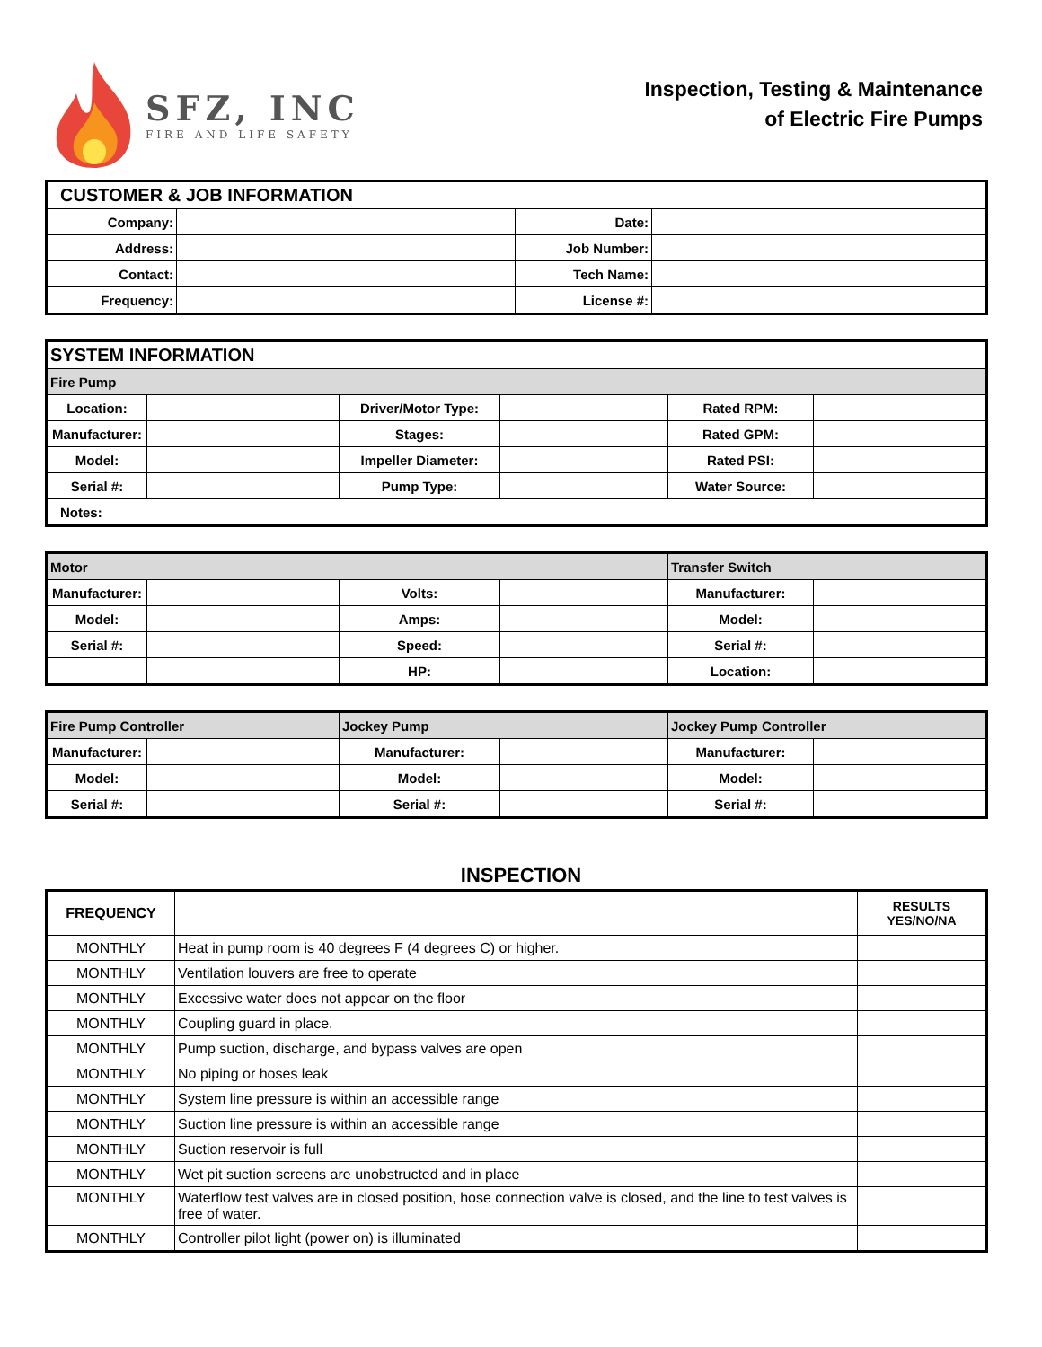SFZ, INC
FIRE AND LIFE SAFETY
Inspection, Testing & Maintenance
of Electric Fire Pumps
| CUSTOMER & JOB INFORMATION | | | |
| --- | --- | --- | --- |
| Company: | | Date: | |
| Address: | | Job Number: | |
| Contact: | | Tech Name: | |
| Frequency: | | License #: | |
| SYSTEM INFORMATION | | | | | |
| --- | --- | --- | --- | --- | --- |
| Fire Pump | | | | | |
| Location: | | Driver/Motor Type: | | Rated RPM: | |
| Manufacturer: | | Stages: | | Rated GPM: | |
| Model: | | Impeller Diameter: | | Rated PSI: | |
| Serial #: | | Pump Type: | | Water Source: | |
| Notes: | | | | | |
| Motor | | | | Transfer Switch | |
| --- | --- | --- | --- | --- | --- |
| Manufacturer: | | Volts: | | Manufacturer: | |
| Model: | | Amps: | | Model: | |
| Serial #: | | Speed: | | Serial #: | |
| | | HP: | | Location: | |
| Fire Pump Controller | | Jockey Pump | | Jockey Pump Controller | |
| --- | --- | --- | --- | --- | --- |
| Manufacturer: | | Manufacturer: | | Manufacturer: | |
| Model: | | Model: | | Model: | |
| Serial #: | | Serial #: | | Serial #: | |
INSPECTION
| FREQUENCY | | RESULTS YES/NO/NA |
| --- | --- | --- |
| MONTHLY | Heat in pump room is 40 degrees F (4 degrees C) or higher. | |
| MONTHLY | Ventilation louvers are free to operate | |
| MONTHLY | Excessive water does not appear on the floor | |
| MONTHLY | Coupling guard in place. | |
| MONTHLY | Pump suction, discharge, and bypass valves are open | |
| MONTHLY | No piping or hoses leak | |
| MONTHLY | System line pressure is within an accessible range | |
| MONTHLY | Suction line pressure is within an accessible range | |
| MONTHLY | Suction reservoir is full | |
| MONTHLY | Wet pit suction screens are unobstructed and in place | |
| MONTHLY | Waterflow test valves are in closed position, hose connection valve is closed, and the line to test valves is free of water. | |
| MONTHLY | Controller pilot light (power on) is illuminated | |